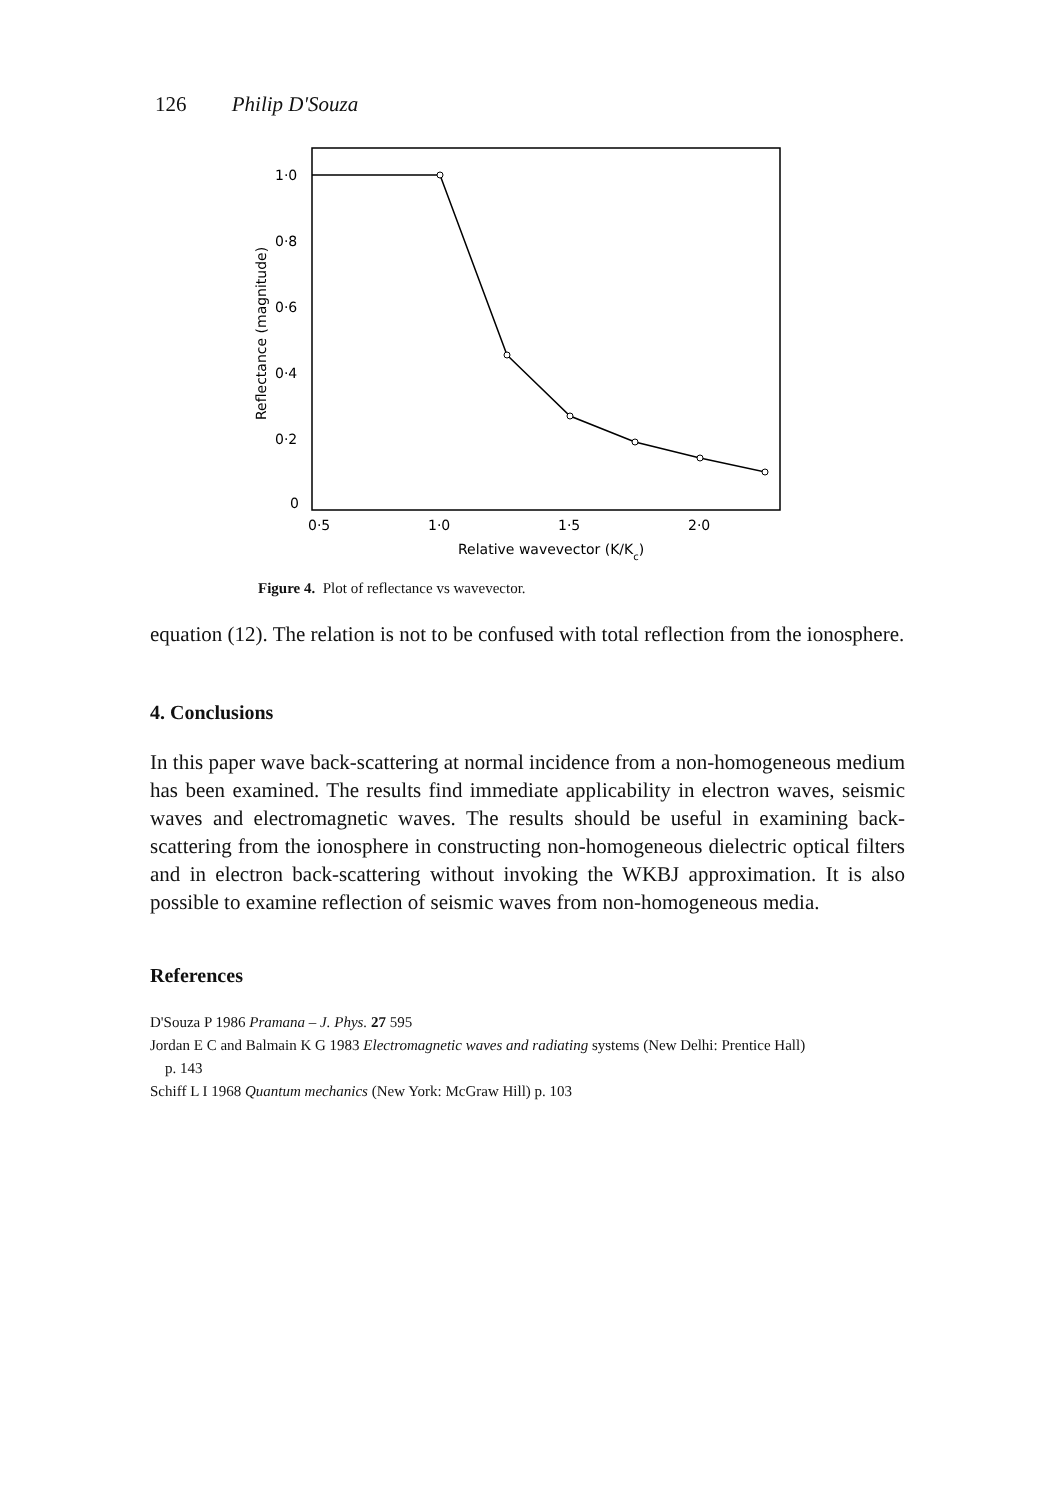126 Philip D'Souza
1·0
0·8
0·6
0·4
0·2
0
0·5
1·0
1·5
2·0
Relative wavevector (K/Kc)
Reflectance (magnitude)
Figure 4. Plot of reflectance vs wavevector.
equation (12). The relation is not to be confused with total reflection from the ionosphere.
4. Conclusions
In this paper wave back-scattering at normal incidence from a non-homogeneous medium has been examined. The results find immediate applicability in electron waves, seismic waves and electromagnetic waves. The results should be useful in examining back-scattering from the ionosphere in constructing non-homogeneous dielectric optical filters and in electron back-scattering without invoking the WKBJ approximation. It is also possible to examine reflection of seismic waves from non-homogeneous media.
References
D'Souza P 1986 Pramana – J. Phys. 27 595
Jordan E C and Balmain K G 1983 Electromagnetic waves and radiating systems (New Delhi: Prentice Hall)
p. 143
Schiff L I 1968 Quantum mechanics (New York: McGraw Hill) p. 103